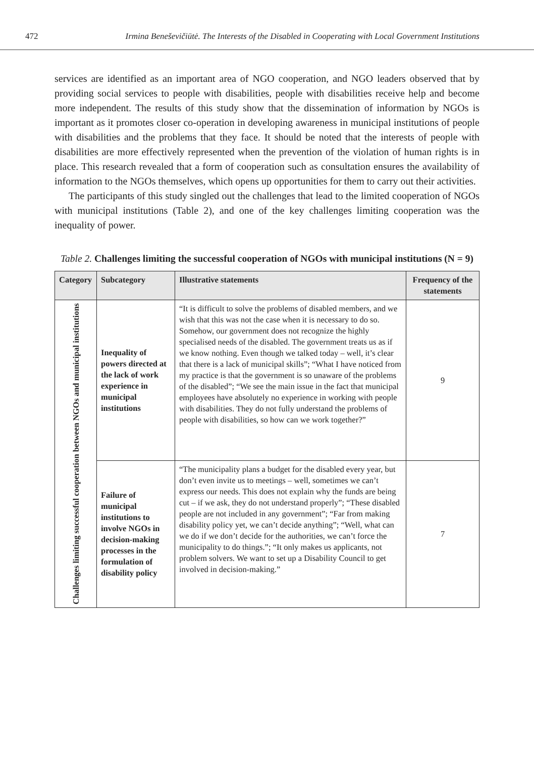472 Irmina Beneševičiūtė. The Interests of the Disabled in Cooperating with Local Government Institutions
services are identified as an important area of NGO cooperation, and NGO leaders observed that by providing social services to people with disabilities, people with disabilities receive help and become more independent. The results of this study show that the dissemination of information by NGOs is important as it promotes closer co-operation in developing awareness in municipal institutions of people with disabilities and the problems that they face. It should be noted that the interests of people with disabilities are more effectively represented when the prevention of the violation of human rights is in place. This research revealed that a form of cooperation such as consultation ensures the availability of information to the NGOs themselves, which opens up opportunities for them to carry out their activities.
The participants of this study singled out the challenges that lead to the limited cooperation of NGOs with municipal institutions (Table 2), and one of the key challenges limiting cooperation was the inequality of power.
Table 2. Challenges limiting the successful cooperation of NGOs with municipal institutions (N = 9)
| Category | Subcategory | Illustrative statements | Frequency of the statements |
| --- | --- | --- | --- |
| Challenges limiting successful cooperation between NGOs and municipal institutions | Inequality of powers directed at the lack of work experience in municipal institutions | “It is difficult to solve the problems of disabled members, and we wish that this was not the case when it is necessary to do so. Somehow, our government does not recognize the highly specialised needs of the disabled. The government treats us as if we know nothing. Even though we talked today – well, it’s clear that there is a lack of municipal skills”; “What I have noticed from my practice is that the government is so unaware of the problems of the disabled”; “We see the main issue in the fact that municipal employees have absolutely no experience in working with people with disabilities. They do not fully understand the problems of people with disabilities, so how can we work together?” | 9 |
| | Failure of municipal institutions to involve NGOs in decision-making processes in the formulation of disability policy | “The municipality plans a budget for the disabled every year, but don’t even invite us to meetings – well, sometimes we can’t express our needs. This does not explain why the funds are being cut – if we ask, they do not understand properly”; “These disabled people are not included in any government”; “Far from making disability policy yet, we can’t decide anything”; “Well, what can we do if we don’t decide for the authorities, we can’t force the municipality to do things.”; “It only makes us applicants, not problem solvers. We want to set up a Disability Council to get involved in decision-making.” | 7 |